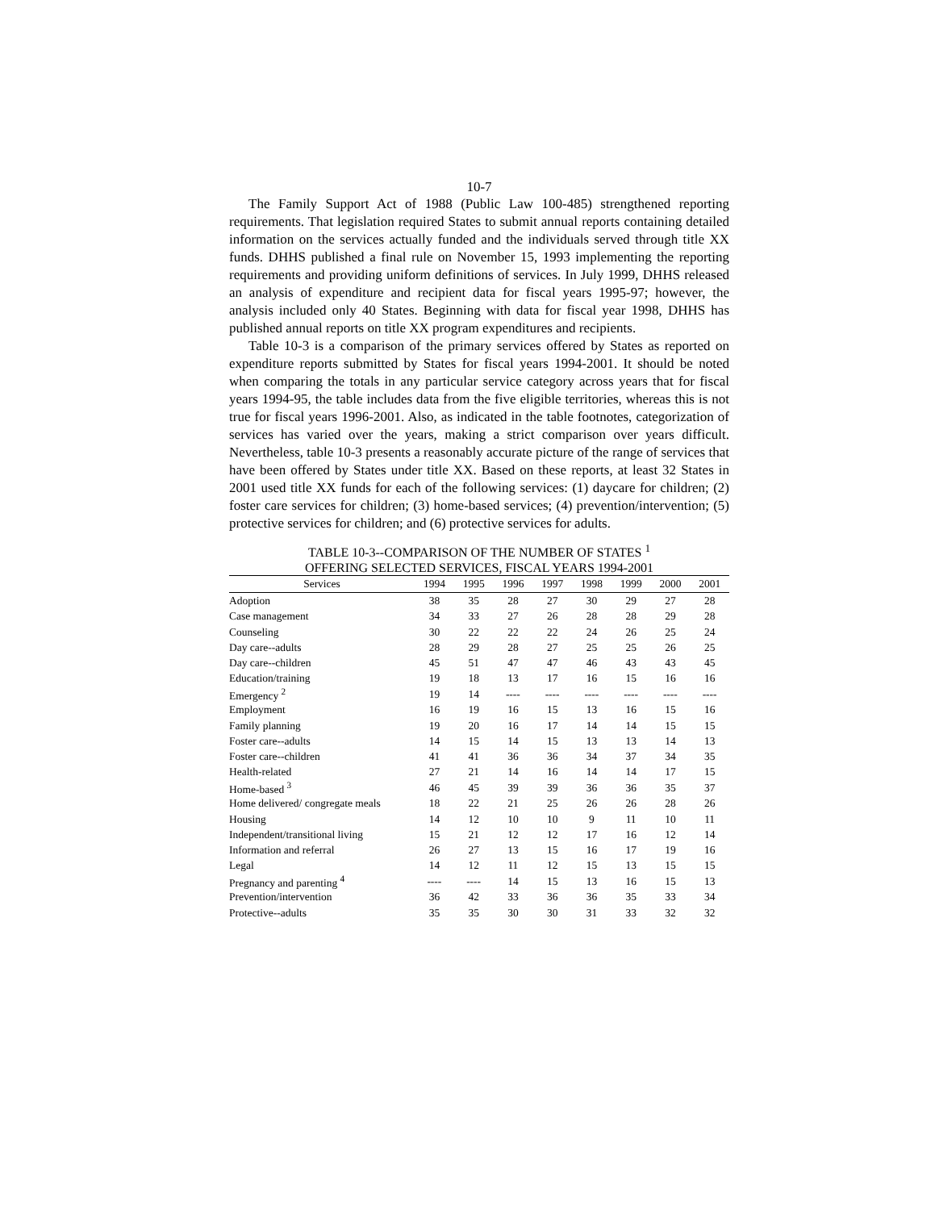10-7
The Family Support Act of 1988 (Public Law 100-485) strengthened reporting requirements. That legislation required States to submit annual reports containing detailed information on the services actually funded and the individuals served through title XX funds. DHHS published a final rule on November 15, 1993 implementing the reporting requirements and providing uniform definitions of services. In July 1999, DHHS released an analysis of expenditure and recipient data for fiscal years 1995-97; however, the analysis included only 40 States. Beginning with data for fiscal year 1998, DHHS has published annual reports on title XX program expenditures and recipients.
Table 10-3 is a comparison of the primary services offered by States as reported on expenditure reports submitted by States for fiscal years 1994-2001. It should be noted when comparing the totals in any particular service category across years that for fiscal years 1994-95, the table includes data from the five eligible territories, whereas this is not true for fiscal years 1996-2001. Also, as indicated in the table footnotes, categorization of services has varied over the years, making a strict comparison over years difficult. Nevertheless, table 10-3 presents a reasonably accurate picture of the range of services that have been offered by States under title XX. Based on these reports, at least 32 States in 2001 used title XX funds for each of the following services: (1) daycare for children; (2) foster care services for children; (3) home-based services; (4) prevention/intervention; (5) protective services for children; and (6) protective services for adults.
TABLE 10-3--COMPARISON OF THE NUMBER OF STATES <sup>1</sup>
OFFERING SELECTED SERVICES, FISCAL YEARS 1994-2001
| Services | 1994 | 1995 | 1996 | 1997 | 1998 | 1999 | 2000 | 2001 |
| --- | --- | --- | --- | --- | --- | --- | --- | --- |
| Adoption | 38 | 35 | 28 | 27 | 30 | 29 | 27 | 28 |
| Case management | 34 | 33 | 27 | 26 | 28 | 28 | 29 | 28 |
| Counseling | 30 | 22 | 22 | 22 | 24 | 26 | 25 | 24 |
| Day care--adults | 28 | 29 | 28 | 27 | 25 | 25 | 26 | 25 |
| Day care--children | 45 | 51 | 47 | 47 | 46 | 43 | 43 | 45 |
| Education/training | 19 | 18 | 13 | 17 | 16 | 15 | 16 | 16 |
| Emergency <sup>2</sup> | 19 | 14 | ---- | ---- | ---- | ---- | ---- | ---- |
| Employment | 16 | 19 | 16 | 15 | 13 | 16 | 15 | 16 |
| Family planning | 19 | 20 | 16 | 17 | 14 | 14 | 15 | 15 |
| Foster care--adults | 14 | 15 | 14 | 15 | 13 | 13 | 14 | 13 |
| Foster care--children | 41 | 41 | 36 | 36 | 34 | 37 | 34 | 35 |
| Health-related | 27 | 21 | 14 | 16 | 14 | 14 | 17 | 15 |
| Home-based <sup>3</sup> | 46 | 45 | 39 | 39 | 36 | 36 | 35 | 37 |
| Home delivered/ congregate meals | 18 | 22 | 21 | 25 | 26 | 26 | 28 | 26 |
| Housing | 14 | 12 | 10 | 10 | 9 | 11 | 10 | 11 |
| Independent/transitional living | 15 | 21 | 12 | 12 | 17 | 16 | 12 | 14 |
| Information and referral | 26 | 27 | 13 | 15 | 16 | 17 | 19 | 16 |
| Legal | 14 | 12 | 11 | 12 | 15 | 13 | 15 | 15 |
| Pregnancy and parenting <sup>4</sup> | ---- | ---- | 14 | 15 | 13 | 16 | 15 | 13 |
| Prevention/intervention | 36 | 42 | 33 | 36 | 36 | 35 | 33 | 34 |
| Protective--adults | 35 | 35 | 30 | 30 | 31 | 33 | 32 | 32 |